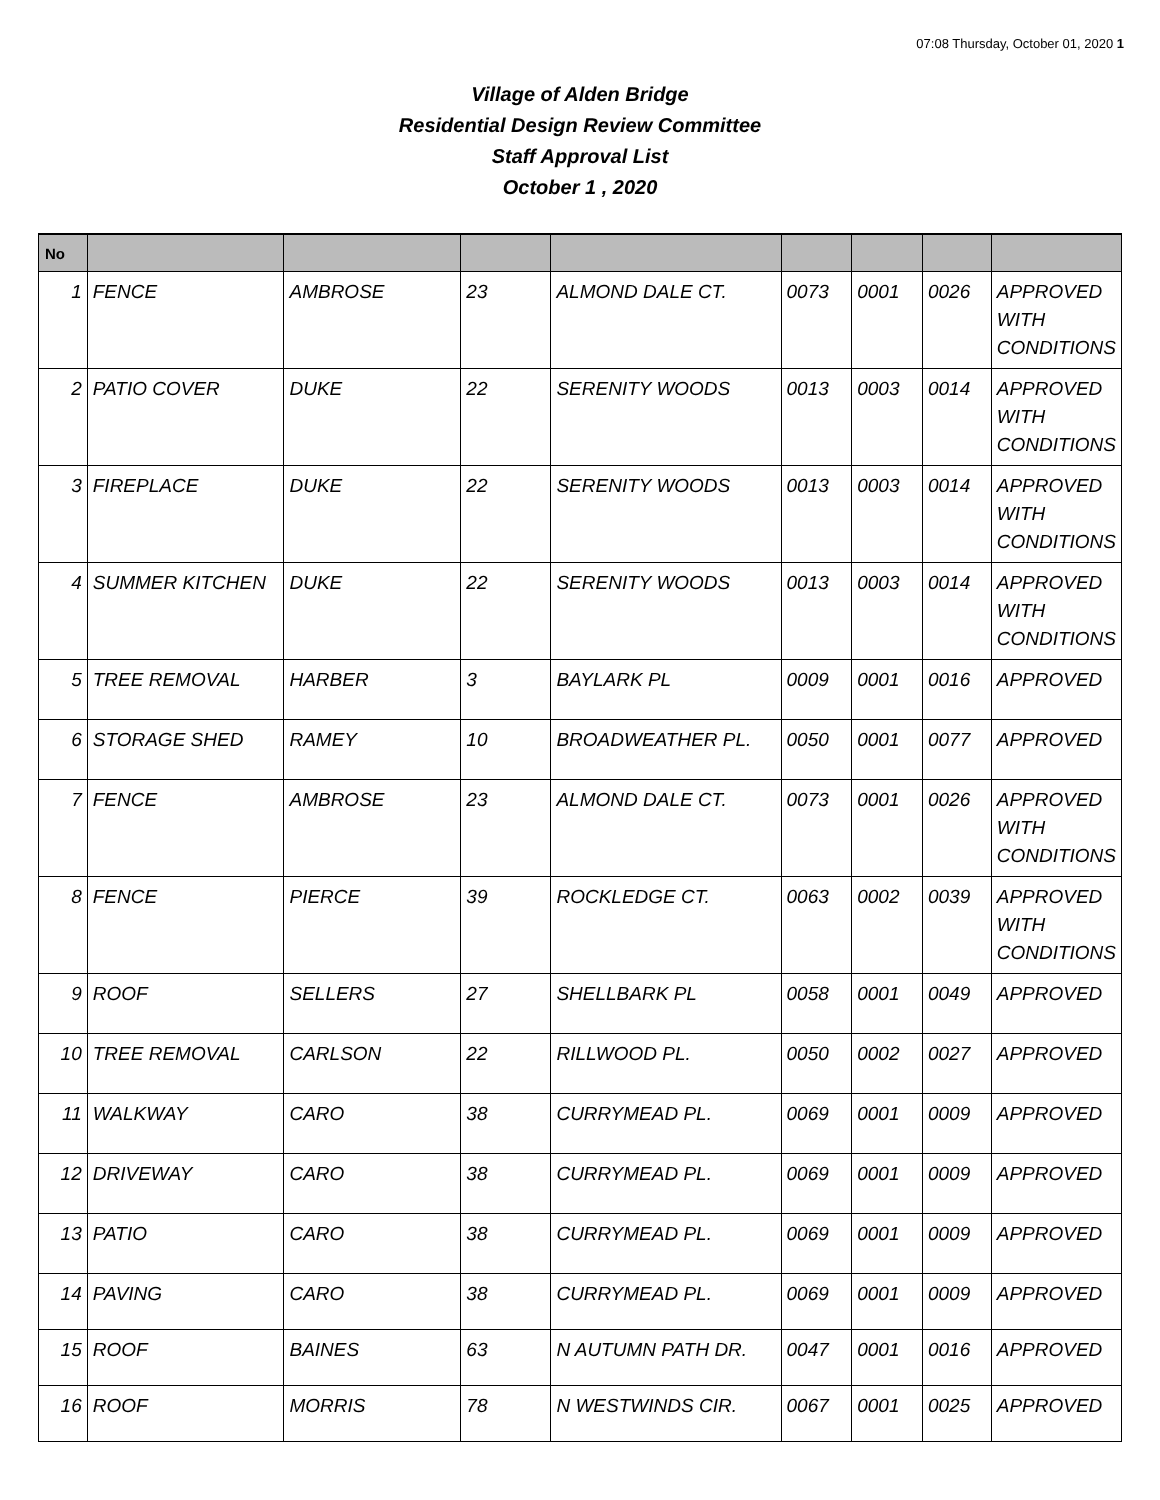07:08 Thursday, October 01, 2020 1
Village of Alden Bridge
Residential Design Review Committee
Staff Approval List
October 1 , 2020
| No | | | | | | | | |
| --- | --- | --- | --- | --- | --- | --- | --- | --- |
| 1 | FENCE | AMBROSE | 23 | ALMOND DALE CT. | 0073 | 0001 | 0026 | APPROVED WITH CONDITIONS |
| 2 | PATIO COVER | DUKE | 22 | SERENITY WOODS | 0013 | 0003 | 0014 | APPROVED WITH CONDITIONS |
| 3 | FIREPLACE | DUKE | 22 | SERENITY WOODS | 0013 | 0003 | 0014 | APPROVED WITH CONDITIONS |
| 4 | SUMMER KITCHEN | DUKE | 22 | SERENITY WOODS | 0013 | 0003 | 0014 | APPROVED WITH CONDITIONS |
| 5 | TREE REMOVAL | HARBER | 3 | BAYLARK PL | 0009 | 0001 | 0016 | APPROVED |
| 6 | STORAGE SHED | RAMEY | 10 | BROADWEATHER PL. | 0050 | 0001 | 0077 | APPROVED |
| 7 | FENCE | AMBROSE | 23 | ALMOND DALE CT. | 0073 | 0001 | 0026 | APPROVED WITH CONDITIONS |
| 8 | FENCE | PIERCE | 39 | ROCKLEDGE CT. | 0063 | 0002 | 0039 | APPROVED WITH CONDITIONS |
| 9 | ROOF | SELLERS | 27 | SHELLBARK PL | 0058 | 0001 | 0049 | APPROVED |
| 10 | TREE REMOVAL | CARLSON | 22 | RILLWOOD PL. | 0050 | 0002 | 0027 | APPROVED |
| 11 | WALKWAY | CARO | 38 | CURRYMEAD PL. | 0069 | 0001 | 0009 | APPROVED |
| 12 | DRIVEWAY | CARO | 38 | CURRYMEAD PL. | 0069 | 0001 | 0009 | APPROVED |
| 13 | PATIO | CARO | 38 | CURRYMEAD PL. | 0069 | 0001 | 0009 | APPROVED |
| 14 | PAVING | CARO | 38 | CURRYMEAD PL. | 0069 | 0001 | 0009 | APPROVED |
| 15 | ROOF | BAINES | 63 | N AUTUMN PATH DR. | 0047 | 0001 | 0016 | APPROVED |
| 16 | ROOF | MORRIS | 78 | N WESTWINDS CIR. | 0067 | 0001 | 0025 | APPROVED |